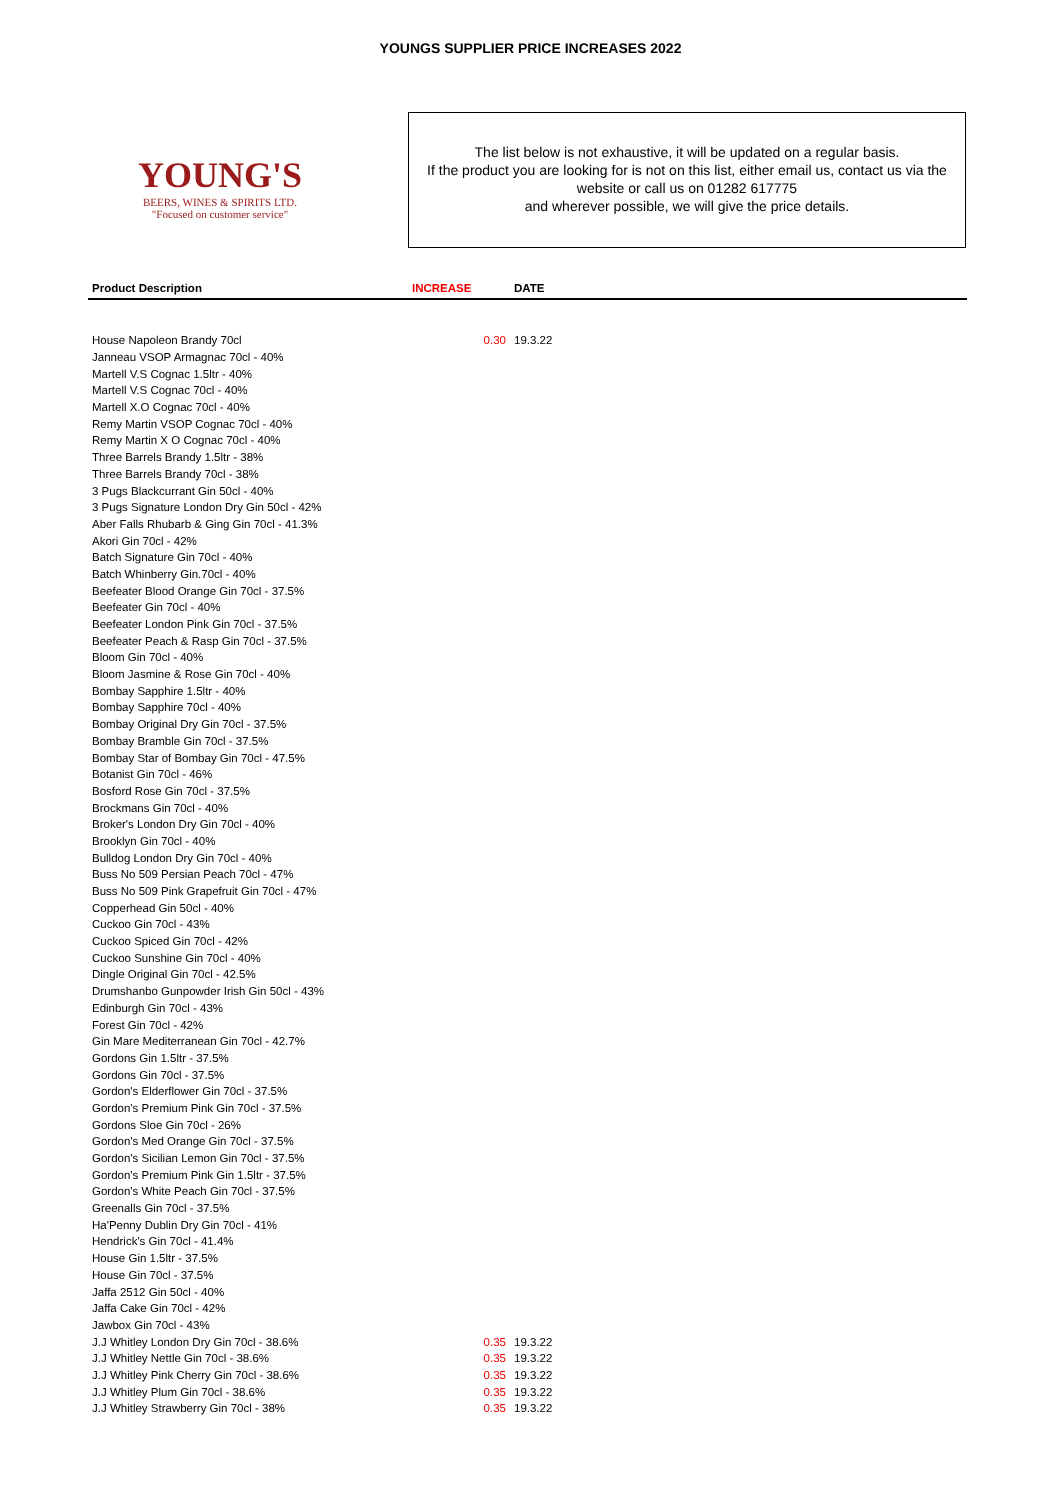YOUNGS SUPPLIER PRICE INCREASES 2022
YOUNG'S
BEERS, WINES & SPIRITS LTD.
"Focused on customer service"
The list below is not exhaustive, it will be updated on a regular basis.
If the product you are looking for is not on this list, either email us, contact us via the website or call us on 01282 617775
and wherever possible, we will give the price details.
| Product Description | INCREASE | DATE |
| --- | --- | --- |
| House Napoleon Brandy 70cl | 0.30 | 19.3.22 |
| Janneau VSOP Armagnac 70cl - 40% | | |
| Martell V.S Cognac 1.5ltr - 40% | | |
| Martell V.S Cognac 70cl - 40% | | |
| Martell X.O Cognac 70cl - 40% | | |
| Remy Martin VSOP Cognac 70cl - 40% | | |
| Remy Martin X O Cognac 70cl - 40% | | |
| Three Barrels Brandy 1.5ltr - 38% | | |
| Three Barrels Brandy 70cl - 38% | | |
| 3 Pugs Blackcurrant Gin 50cl - 40% | | |
| 3 Pugs Signature London Dry Gin 50cl - 42% | | |
| Aber Falls Rhubarb & Ging Gin 70cl - 41.3% | | |
| Akori Gin 70cl - 42% | | |
| Batch Signature Gin 70cl - 40% | | |
| Batch Whinberry Gin.70cl - 40% | | |
| Beefeater Blood Orange Gin 70cl - 37.5% | | |
| Beefeater Gin 70cl - 40% | | |
| Beefeater London Pink Gin 70cl - 37.5% | | |
| Beefeater Peach & Rasp Gin 70cl - 37.5% | | |
| Bloom Gin 70cl - 40% | | |
| Bloom Jasmine & Rose Gin 70cl - 40% | | |
| Bombay Sapphire 1.5ltr - 40% | | |
| Bombay Sapphire 70cl - 40% | | |
| Bombay Original Dry Gin 70cl - 37.5% | | |
| Bombay Bramble Gin 70cl - 37.5% | | |
| Bombay Star of Bombay Gin 70cl - 47.5% | | |
| Botanist Gin 70cl - 46% | | |
| Bosford Rose Gin 70cl - 37.5% | | |
| Brockmans Gin 70cl - 40% | | |
| Broker's London Dry Gin 70cl - 40% | | |
| Brooklyn Gin 70cl - 40% | | |
| Bulldog London Dry Gin 70cl - 40% | | |
| Buss No 509 Persian Peach 70cl - 47% | | |
| Buss No 509 Pink Grapefruit Gin 70cl - 47% | | |
| Copperhead Gin 50cl - 40% | | |
| Cuckoo Gin 70cl - 43% | | |
| Cuckoo Spiced Gin 70cl - 42% | | |
| Cuckoo Sunshine Gin 70cl - 40% | | |
| Dingle Original Gin 70cl - 42.5% | | |
| Drumshanbo Gunpowder Irish Gin 50cl - 43% | | |
| Edinburgh Gin 70cl - 43% | | |
| Forest Gin 70cl - 42% | | |
| Gin Mare Mediterranean Gin 70cl - 42.7% | | |
| Gordons Gin 1.5ltr - 37.5% | | |
| Gordons Gin 70cl - 37.5% | | |
| Gordon's Elderflower Gin 70cl - 37.5% | | |
| Gordon's Premium Pink Gin 70cl - 37.5% | | |
| Gordons Sloe Gin 70cl - 26% | | |
| Gordon's Med Orange Gin 70cl - 37.5% | | |
| Gordon's Sicilian Lemon Gin 70cl - 37.5% | | |
| Gordon's Premium Pink Gin 1.5ltr - 37.5% | | |
| Gordon's White Peach Gin 70cl - 37.5% | | |
| Greenalls Gin 70cl - 37.5% | | |
| Ha'Penny Dublin Dry Gin 70cl - 41% | | |
| Hendrick's Gin 70cl - 41.4% | | |
| House Gin 1.5ltr - 37.5% | | |
| House Gin 70cl - 37.5% | | |
| Jaffa 2512 Gin 50cl - 40% | | |
| Jaffa Cake Gin 70cl - 42% | | |
| Jawbox Gin 70cl - 43% | | |
| J.J Whitley London Dry Gin 70cl - 38.6% | 0.35 | 19.3.22 |
| J.J Whitley Nettle Gin 70cl - 38.6% | 0.35 | 19.3.22 |
| J.J Whitley Pink Cherry Gin 70cl - 38.6% | 0.35 | 19.3.22 |
| J.J Whitley Plum Gin 70cl - 38.6% | 0.35 | 19.3.22 |
| J.J Whitley Strawberry Gin 70cl - 38% | 0.35 | 19.3.22 |